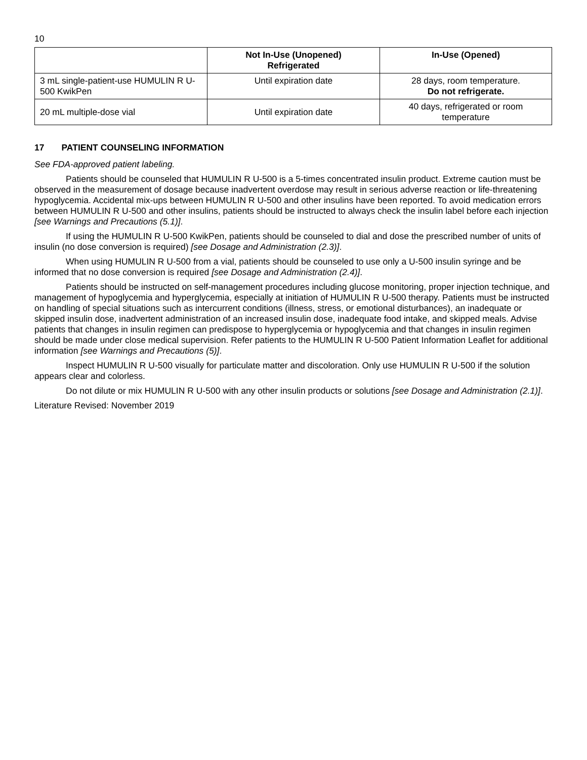10
| | Not In-Use (Unopened) Refrigerated | In-Use (Opened) |
| --- | --- | --- |
| 3 mL single-patient-use HUMULIN R U-500 KwikPen | Until expiration date | 28 days, room temperature. Do not refrigerate. |
| 20 mL multiple-dose vial | Until expiration date | 40 days, refrigerated or room temperature |
17 PATIENT COUNSELING INFORMATION
See FDA-approved patient labeling.
Patients should be counseled that HUMULIN R U-500 is a 5-times concentrated insulin product. Extreme caution must be observed in the measurement of dosage because inadvertent overdose may result in serious adverse reaction or life-threatening hypoglycemia. Accidental mix-ups between HUMULIN R U-500 and other insulins have been reported. To avoid medication errors between HUMULIN R U-500 and other insulins, patients should be instructed to always check the insulin label before each injection [see Warnings and Precautions (5.1)].
If using the HUMULIN R U-500 KwikPen, patients should be counseled to dial and dose the prescribed number of units of insulin (no dose conversion is required) [see Dosage and Administration (2.3)].
When using HUMULIN R U-500 from a vial, patients should be counseled to use only a U-500 insulin syringe and be informed that no dose conversion is required [see Dosage and Administration (2.4)].
Patients should be instructed on self-management procedures including glucose monitoring, proper injection technique, and management of hypoglycemia and hyperglycemia, especially at initiation of HUMULIN R U-500 therapy. Patients must be instructed on handling of special situations such as intercurrent conditions (illness, stress, or emotional disturbances), an inadequate or skipped insulin dose, inadvertent administration of an increased insulin dose, inadequate food intake, and skipped meals. Advise patients that changes in insulin regimen can predispose to hyperglycemia or hypoglycemia and that changes in insulin regimen should be made under close medical supervision. Refer patients to the HUMULIN R U-500 Patient Information Leaflet for additional information [see Warnings and Precautions (5)].
Inspect HUMULIN R U-500 visually for particulate matter and discoloration. Only use HUMULIN R U-500 if the solution appears clear and colorless.
Do not dilute or mix HUMULIN R U-500 with any other insulin products or solutions [see Dosage and Administration (2.1)].
Literature Revised: November 2019